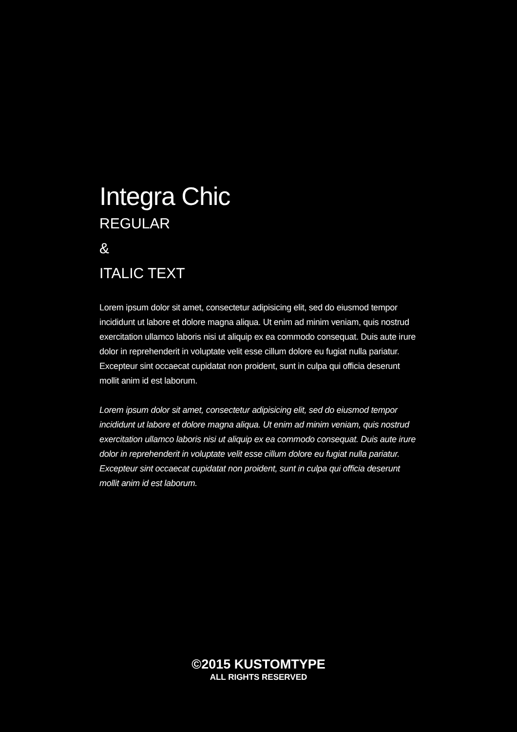Integra Chic
REGULAR
&
ITALIC TEXT
Lorem ipsum dolor sit amet, consectetur adipisicing elit, sed do eiusmod tempor incididunt ut labore et dolore magna aliqua. Ut enim ad minim veniam, quis nostrud exercitation ullamco laboris nisi ut aliquip ex ea commodo consequat. Duis aute irure dolor in reprehenderit in voluptate velit esse cillum dolore eu fugiat nulla pariatur. Excepteur sint occaecat cupidatat non proident, sunt in culpa qui officia deserunt mollit anim id est laborum.
Lorem ipsum dolor sit amet, consectetur adipisicing elit, sed do eiusmod tempor incididunt ut labore et dolore magna aliqua. Ut enim ad minim veniam, quis nostrud exercitation ullamco laboris nisi ut aliquip ex ea commodo consequat. Duis aute irure dolor in reprehenderit in voluptate velit esse cillum dolore eu fugiat nulla pariatur. Excepteur sint occaecat cupidatat non proident, sunt in culpa qui officia deserunt mollit anim id est laborum.
©2015 KUSTOMTYPE
ALL RIGHTS RESERVED